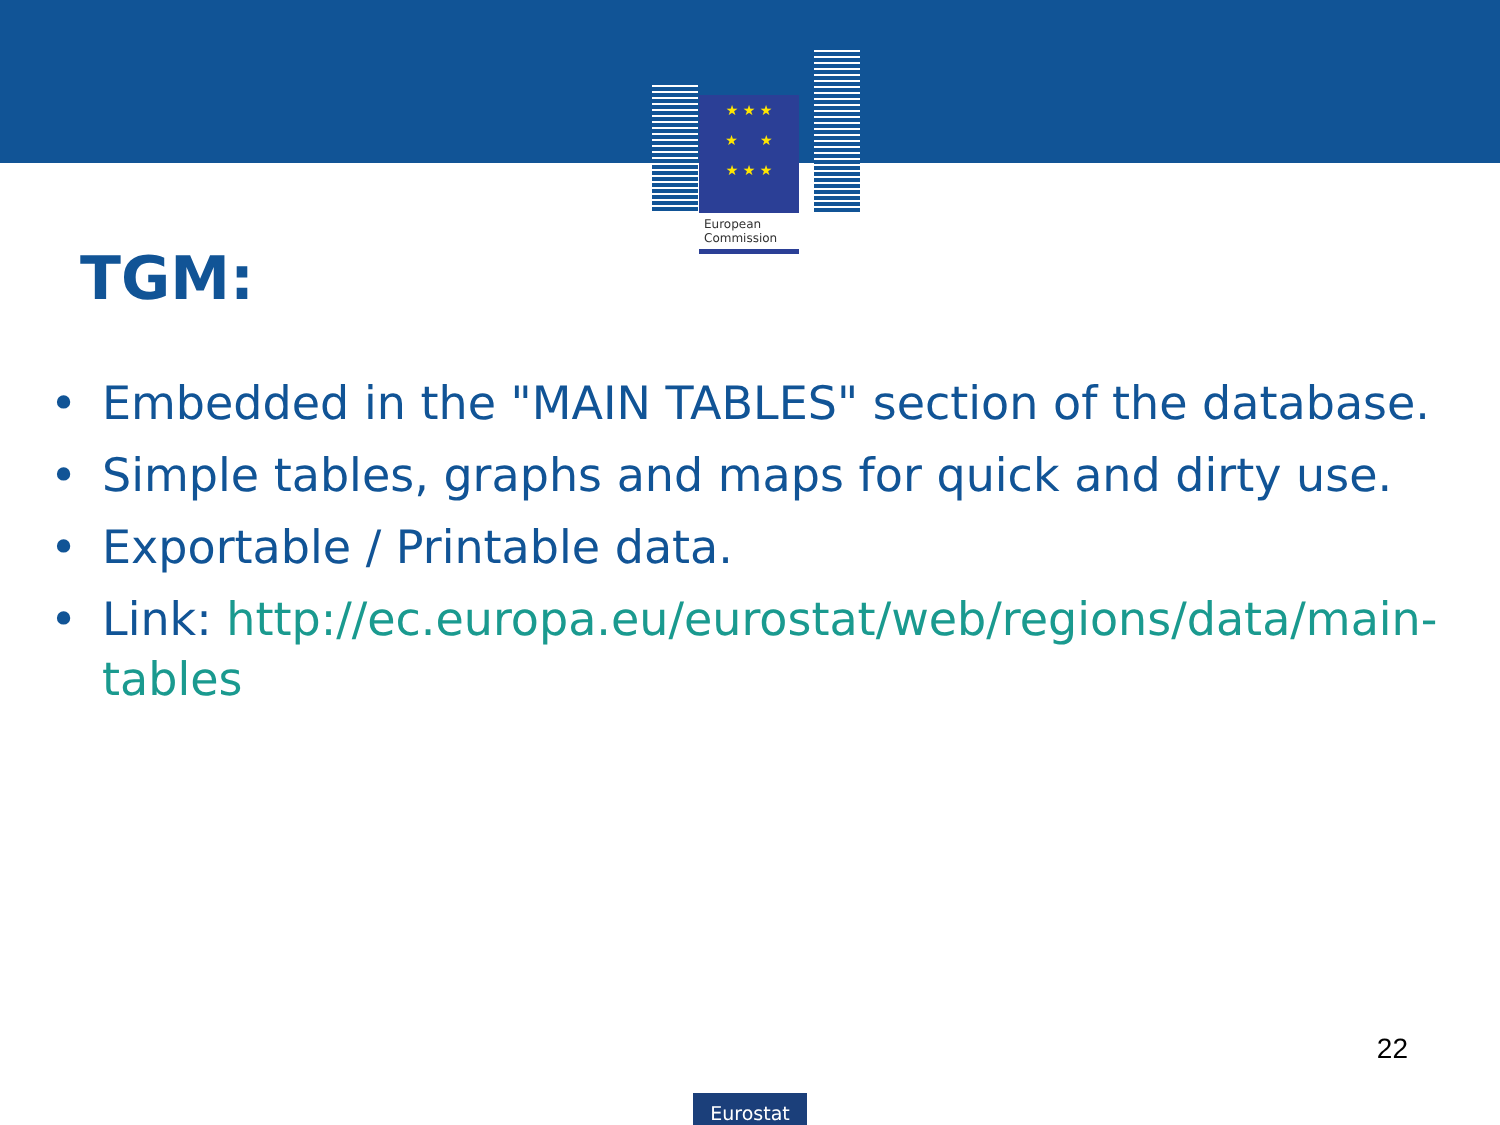★ ★ ★
★ ★
★ ★ ★
European
Commission
TGM:
• Embedded in the "MAIN TABLES" section of the database.
• Simple tables, graphs and maps for quick and dirty use.
• Exportable / Printable data.
• Link: http://ec.europa.eu/eurostat/web/regions/data/main-tables
22
Eurostat